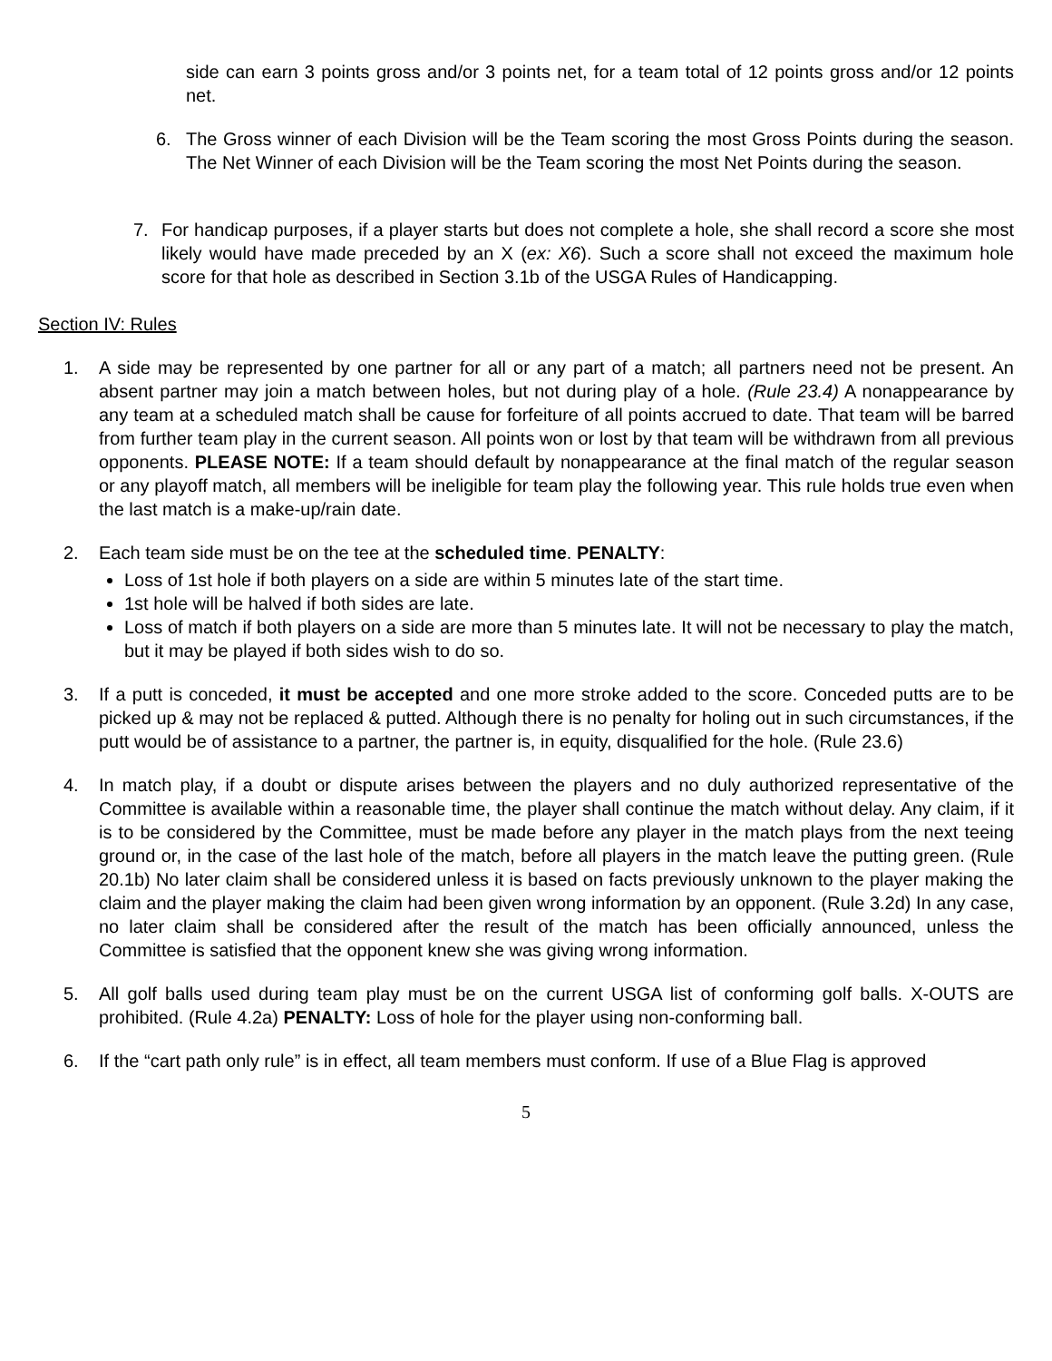side can earn 3 points gross and/or 3 points net, for a team total of 12 points gross and/or 12 points net.
6. The Gross winner of each Division will be the Team scoring the most Gross Points during the season. The Net Winner of each Division will be the Team scoring the most Net Points during the season.
7. For handicap purposes, if a player starts but does not complete a hole, she shall record a score she most likely would have made preceded by an X (ex: X6). Such a score shall not exceed the maximum hole score for that hole as described in Section 3.1b of the USGA Rules of Handicapping.
Section IV: Rules
1. A side may be represented by one partner for all or any part of a match; all partners need not be present. An absent partner may join a match between holes, but not during play of a hole. (Rule 23.4) A nonappearance by any team at a scheduled match shall be cause for forfeiture of all points accrued to date. That team will be barred from further team play in the current season. All points won or lost by that team will be withdrawn from all previous opponents. PLEASE NOTE: If a team should default by nonappearance at the final match of the regular season or any playoff match, all members will be ineligible for team play the following year. This rule holds true even when the last match is a make-up/rain date.
2. Each team side must be on the tee at the scheduled time. PENALTY:
Loss of 1st hole if both players on a side are within 5 minutes late of the start time.
1st hole will be halved if both sides are late.
Loss of match if both players on a side are more than 5 minutes late. It will not be necessary to play the match, but it may be played if both sides wish to do so.
3. If a putt is conceded, it must be accepted and one more stroke added to the score. Conceded putts are to be picked up & may not be replaced & putted. Although there is no penalty for holing out in such circumstances, if the putt would be of assistance to a partner, the partner is, in equity, disqualified for the hole. (Rule 23.6)
4. In match play, if a doubt or dispute arises between the players and no duly authorized representative of the Committee is available within a reasonable time, the player shall continue the match without delay. Any claim, if it is to be considered by the Committee, must be made before any player in the match plays from the next teeing ground or, in the case of the last hole of the match, before all players in the match leave the putting green. (Rule 20.1b) No later claim shall be considered unless it is based on facts previously unknown to the player making the claim and the player making the claim had been given wrong information by an opponent. (Rule 3.2d) In any case, no later claim shall be considered after the result of the match has been officially announced, unless the Committee is satisfied that the opponent knew she was giving wrong information.
5. All golf balls used during team play must be on the current USGA list of conforming golf balls. X-OUTS are prohibited. (Rule 4.2a) PENALTY: Loss of hole for the player using non-conforming ball.
6. If the “cart path only rule” is in effect, all team members must conform. If use of a Blue Flag is approved
5